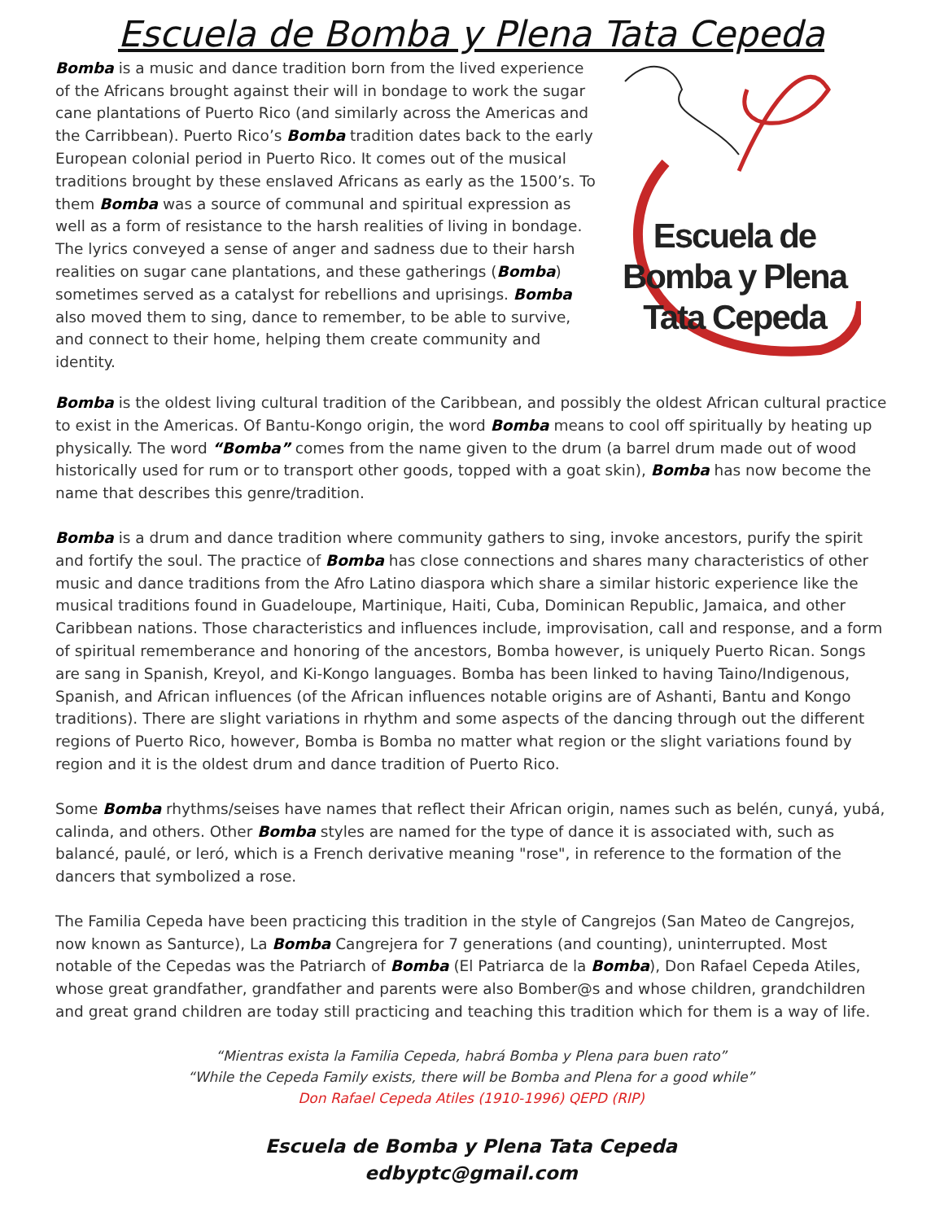Escuela de Bomba y Plena Tata Cepeda
Bomba is a music and dance tradition born from the lived experience of the Africans brought against their will in bondage to work the sugar cane plantations of Puerto Rico (and similarly across the Americas and the Carribbean). Puerto Rico’s Bomba tradition dates back to the early European colonial period in Puerto Rico. It comes out of the musical traditions brought by these enslaved Africans as early as the 1500’s. To them Bomba was a source of communal and spiritual expression as well as a form of resistance to the harsh realities of living in bondage. The lyrics conveyed a sense of anger and sadness due to their harsh realities on sugar cane plantations, and these gatherings (Bomba) sometimes served as a catalyst for rebellions and uprisings. Bomba also moved them to sing, dance to remember, to be able to survive, and connect to their home, helping them create community and identity.
Escuela de
Bomba y Plena
Tata Cepeda
Bomba is the oldest living cultural tradition of the Caribbean, and possibly the oldest African cultural practice to exist in the Americas. Of Bantu-Kongo origin, the word Bomba means to cool off spiritually by heating up physically. The word “Bomba” comes from the name given to the drum (a barrel drum made out of wood historically used for rum or to transport other goods, topped with a goat skin), Bomba has now become the name that describes this genre/tradition.
Bomba is a drum and dance tradition where community gathers to sing, invoke ancestors, purify the spirit and fortify the soul. The practice of Bomba has close connections and shares many characteristics of other music and dance traditions from the Afro Latino diaspora which share a similar historic experience like the musical traditions found in Guadeloupe, Martinique, Haiti, Cuba, Dominican Republic, Jamaica, and other Caribbean nations. Those characteristics and influences include, improvisation, call and response, and a form of spiritual rememberance and honoring of the ancestors, Bomba however, is uniquely Puerto Rican. Songs are sang in Spanish, Kreyol, and Ki-Kongo languages. Bomba has been linked to having Taino/Indigenous, Spanish, and African influences (of the African influences notable origins are of Ashanti, Bantu and Kongo traditions). There are slight variations in rhythm and some aspects of the dancing through out the different regions of Puerto Rico, however, Bomba is Bomba no matter what region or the slight variations found by region and it is the oldest drum and dance tradition of Puerto Rico.
Some Bomba rhythms/seises have names that reflect their African origin, names such as belén, cunyá, yubá, calinda, and others. Other Bomba styles are named for the type of dance it is associated with, such as balancé, paulé, or leró, which is a French derivative meaning "rose", in reference to the formation of the dancers that symbolized a rose.
The Familia Cepeda have been practicing this tradition in the style of Cangrejos (San Mateo de Cangrejos, now known as Santurce), La Bomba Cangrejera for 7 generations (and counting), uninterrupted. Most notable of the Cepedas was the Patriarch of Bomba (El Patriarca de la Bomba), Don Rafael Cepeda Atiles, whose great grandfather, grandfather and parents were also Bomber@s and whose children, grandchildren and great grand children are today still practicing and teaching this tradition which for them is a way of life.
“Mientras exista la Familia Cepeda, habrá Bomba y Plena para buen rato”
“While the Cepeda Family exists, there will be Bomba and Plena for a good while”
Don Rafael Cepeda Atiles (1910-1996) QEPD (RIP)
Escuela de Bomba y Plena Tata Cepeda
edbyptc@gmail.com